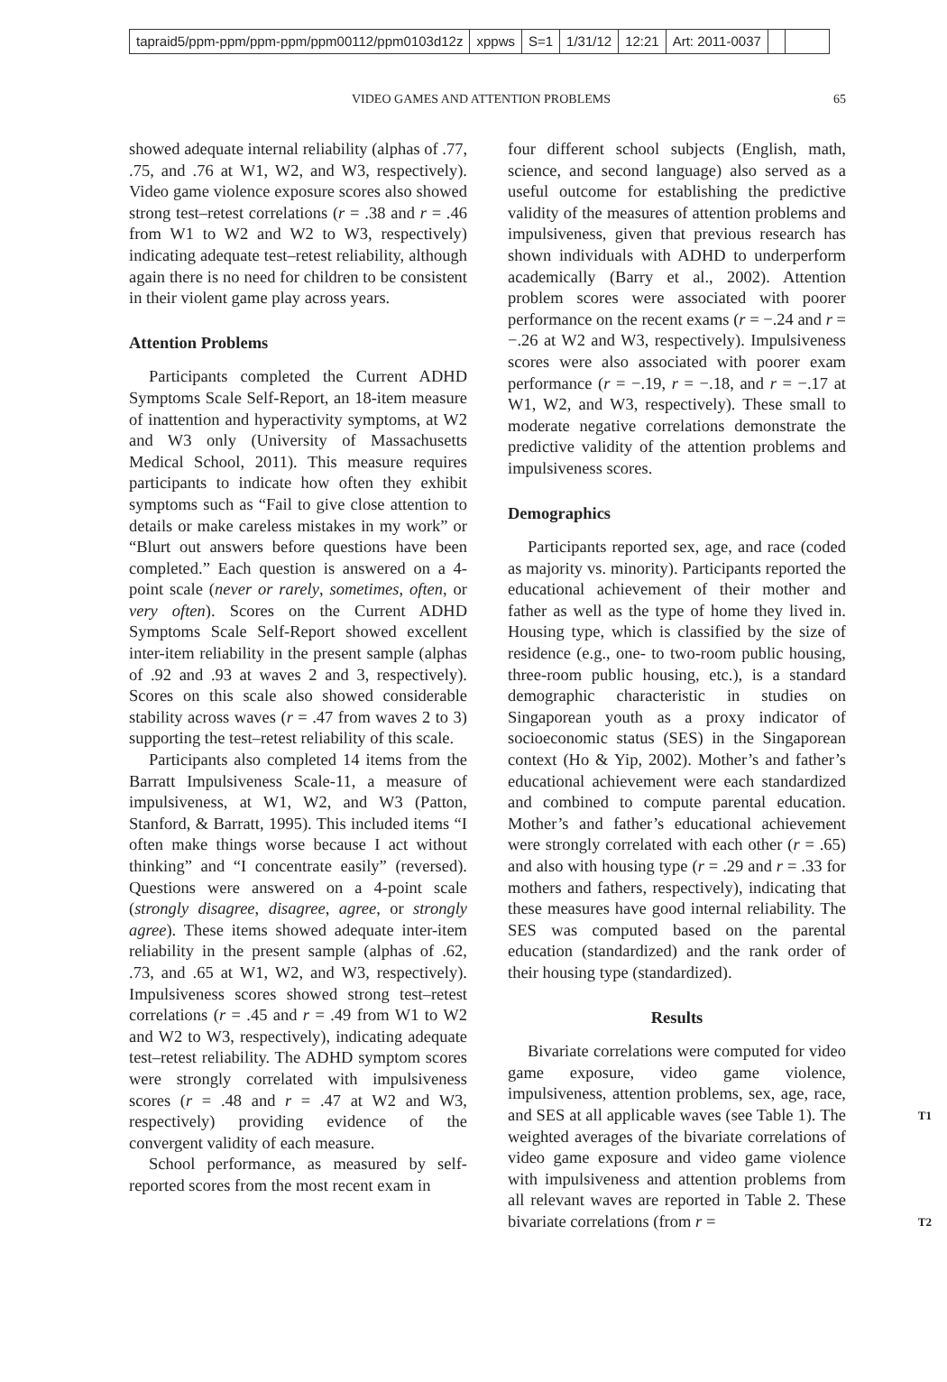tapraid5/ppm-ppm/ppm-ppm/ppm00112/ppm0103d12z xppws S=1 1/31/12 12:21 Art: 2011-0037
VIDEO GAMES AND ATTENTION PROBLEMS
65
showed adequate internal reliability (alphas of .77, .75, and .76 at W1, W2, and W3, respectively). Video game violence exposure scores also showed strong test–retest correlations (r = .38 and r = .46 from W1 to W2 and W2 to W3, respectively) indicating adequate test–retest reliability, although again there is no need for children to be consistent in their violent game play across years.
Attention Problems
Participants completed the Current ADHD Symptoms Scale Self-Report, an 18-item measure of inattention and hyperactivity symptoms, at W2 and W3 only (University of Massachusetts Medical School, 2011). This measure requires participants to indicate how often they exhibit symptoms such as “Fail to give close attention to details or make careless mistakes in my work” or “Blurt out answers before questions have been completed.” Each question is answered on a 4-point scale (never or rarely, sometimes, often, or very often). Scores on the Current ADHD Symptoms Scale Self-Report showed excellent inter-item reliability in the present sample (alphas of .92 and .93 at waves 2 and 3, respectively). Scores on this scale also showed considerable stability across waves (r = .47 from waves 2 to 3) supporting the test–retest reliability of this scale.
Participants also completed 14 items from the Barratt Impulsiveness Scale-11, a measure of impulsiveness, at W1, W2, and W3 (Patton, Stanford, & Barratt, 1995). This included items “I often make things worse because I act without thinking” and “I concentrate easily” (reversed). Questions were answered on a 4-point scale (strongly disagree, disagree, agree, or strongly agree). These items showed adequate inter-item reliability in the present sample (alphas of .62, .73, and .65 at W1, W2, and W3, respectively). Impulsiveness scores showed strong test–retest correlations (r = .45 and r = .49 from W1 to W2 and W2 to W3, respectively), indicating adequate test–retest reliability. The ADHD symptom scores were strongly correlated with impulsiveness scores (r = .48 and r = .47 at W2 and W3, respectively) providing evidence of the convergent validity of each measure.
School performance, as measured by self-reported scores from the most recent exam in
four different school subjects (English, math, science, and second language) also served as a useful outcome for establishing the predictive validity of the measures of attention problems and impulsiveness, given that previous research has shown individuals with ADHD to underperform academically (Barry et al., 2002). Attention problem scores were associated with poorer performance on the recent exams (r = −.24 and r = −.26 at W2 and W3, respectively). Impulsiveness scores were also associated with poorer exam performance (r = −.19, r = −.18, and r = −.17 at W1, W2, and W3, respectively). These small to moderate negative correlations demonstrate the predictive validity of the attention problems and impulsiveness scores.
Demographics
Participants reported sex, age, and race (coded as majority vs. minority). Participants reported the educational achievement of their mother and father as well as the type of home they lived in. Housing type, which is classified by the size of residence (e.g., one- to two-room public housing, three-room public housing, etc.), is a standard demographic characteristic in studies on Singaporean youth as a proxy indicator of socioeconomic status (SES) in the Singaporean context (Ho & Yip, 2002). Mother’s and father’s educational achievement were each standardized and combined to compute parental education. Mother’s and father’s educational achievement were strongly correlated with each other (r = .65) and also with housing type (r = .29 and r = .33 for mothers and fathers, respectively), indicating that these measures have good internal reliability. The SES was computed based on the parental education (standardized) and the rank order of their housing type (standardized).
Results
Bivariate correlations were computed for video game exposure, video game violence, impulsiveness, attention problems, sex, age, race, and SES at all applicable waves (see Table 1). T1 The weighted averages of the bivariate correlations of video game exposure and video game violence with impulsiveness and attention problems from all relevant waves are reported in Table 2. These bivariate correlations (from r = T2